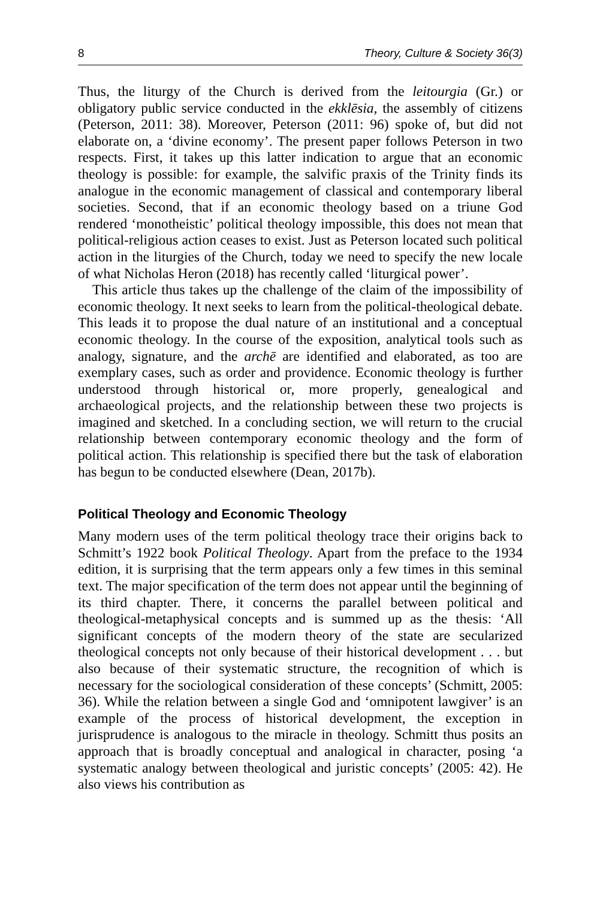8 Theory, Culture & Society 36(3)
Thus, the liturgy of the Church is derived from the leitourgia (Gr.) or obligatory public service conducted in the ekklēsia, the assembly of citizens (Peterson, 2011: 38). Moreover, Peterson (2011: 96) spoke of, but did not elaborate on, a ‘divine economy’. The present paper follows Peterson in two respects. First, it takes up this latter indication to argue that an economic theology is possible: for example, the salvific praxis of the Trinity finds its analogue in the economic management of classical and contemporary liberal societies. Second, that if an economic theology based on a triune God rendered ‘monotheistic’ political theology impossible, this does not mean that political-religious action ceases to exist. Just as Peterson located such political action in the liturgies of the Church, today we need to specify the new locale of what Nicholas Heron (2018) has recently called ‘liturgical power’.
This article thus takes up the challenge of the claim of the impossibility of economic theology. It next seeks to learn from the political-theological debate. This leads it to propose the dual nature of an institutional and a conceptual economic theology. In the course of the exposition, analytical tools such as analogy, signature, and the archē are identified and elaborated, as too are exemplary cases, such as order and providence. Economic theology is further understood through historical or, more properly, genealogical and archaeological projects, and the relationship between these two projects is imagined and sketched. In a concluding section, we will return to the crucial relationship between contemporary economic theology and the form of political action. This relationship is specified there but the task of elaboration has begun to be conducted elsewhere (Dean, 2017b).
Political Theology and Economic Theology
Many modern uses of the term political theology trace their origins back to Schmitt’s 1922 book Political Theology. Apart from the preface to the 1934 edition, it is surprising that the term appears only a few times in this seminal text. The major specification of the term does not appear until the beginning of its third chapter. There, it concerns the parallel between political and theological-metaphysical concepts and is summed up as the thesis: ‘All significant concepts of the modern theory of the state are secularized theological concepts not only because of their historical development . . . but also because of their systematic structure, the recognition of which is necessary for the sociological consideration of these concepts’ (Schmitt, 2005: 36). While the relation between a single God and ‘omnipotent lawgiver’ is an example of the process of historical development, the exception in jurisprudence is analogous to the miracle in theology. Schmitt thus posits an approach that is broadly conceptual and analogical in character, posing ‘a systematic analogy between theological and juristic concepts’ (2005: 42). He also views his contribution as